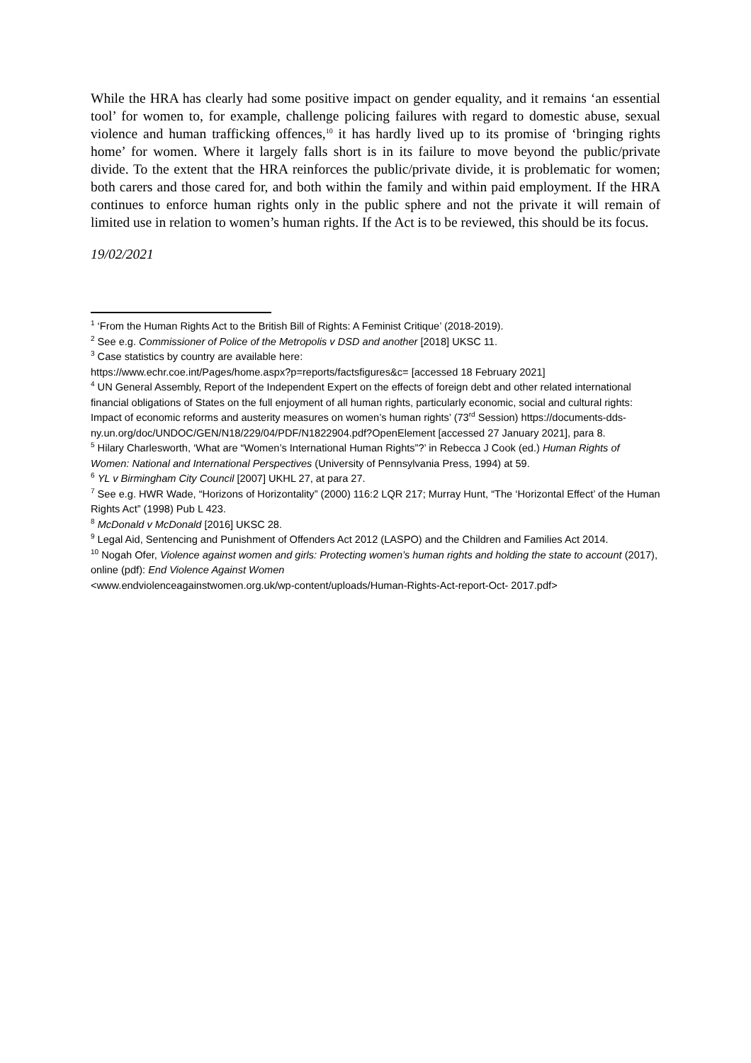While the HRA has clearly had some positive impact on gender equality, and it remains ‘an essential tool’ for women to, for example, challenge policing failures with regard to domestic abuse, sexual violence and human trafficking offences,<sup>10</sup> it has hardly lived up to its promise of ‘bringing rights home’ for women. Where it largely falls short is in its failure to move beyond the public/private divide. To the extent that the HRA reinforces the public/private divide, it is problematic for women; both carers and those cared for, and both within the family and within paid employment. If the HRA continues to enforce human rights only in the public sphere and not the private it will remain of limited use in relation to women’s human rights. If the Act is to be reviewed, this should be its focus.
19/02/2021
<sup>1</sup> ‘From the Human Rights Act to the British Bill of Rights: A Feminist Critique’ (2018-2019).
<sup>2</sup> See e.g. Commissioner of Police of the Metropolis v DSD and another [2018] UKSC 11.
<sup>3</sup> Case statistics by country are available here:
https://www.echr.coe.int/Pages/home.aspx?p=reports/factsfigures&c= [accessed 18 February 2021]
<sup>4</sup> UN General Assembly, Report of the Independent Expert on the effects of foreign debt and other related international financial obligations of States on the full enjoyment of all human rights, particularly economic, social and cultural rights: Impact of economic reforms and austerity measures on women’s human rights’ (73<sup>rd</sup> Session) https://documents-dds-ny.un.org/doc/UNDOC/GEN/N18/229/04/PDF/N1822904.pdf?OpenElement [accessed 27 January 2021], para 8.
<sup>5</sup> Hilary Charlesworth, ‘What are “Women’s International Human Rights”?’ in Rebecca J Cook (ed.) Human Rights of Women: National and International Perspectives (University of Pennsylvania Press, 1994) at 59.
<sup>6</sup> YL v Birmingham City Council [2007] UKHL 27, at para 27.
<sup>7</sup> See e.g. HWR Wade, “Horizons of Horizontality” (2000) 116:2 LQR 217; Murray Hunt, “The ‘Horizontal Effect’ of the Human Rights Act” (1998) Pub L 423.
<sup>8</sup> McDonald v McDonald [2016] UKSC 28.
<sup>9</sup> Legal Aid, Sentencing and Punishment of Offenders Act 2012 (LASPO) and the Children and Families Act 2014.
<sup>10</sup> Nogah Ofer, Violence against women and girls: Protecting women’s human rights and holding the state to account (2017), online (pdf): End Violence Against Women
<www.endviolenceagainstwomen.org.uk/wp-content/uploads/Human-Rights-Act-report-Oct- 2017.pdf>